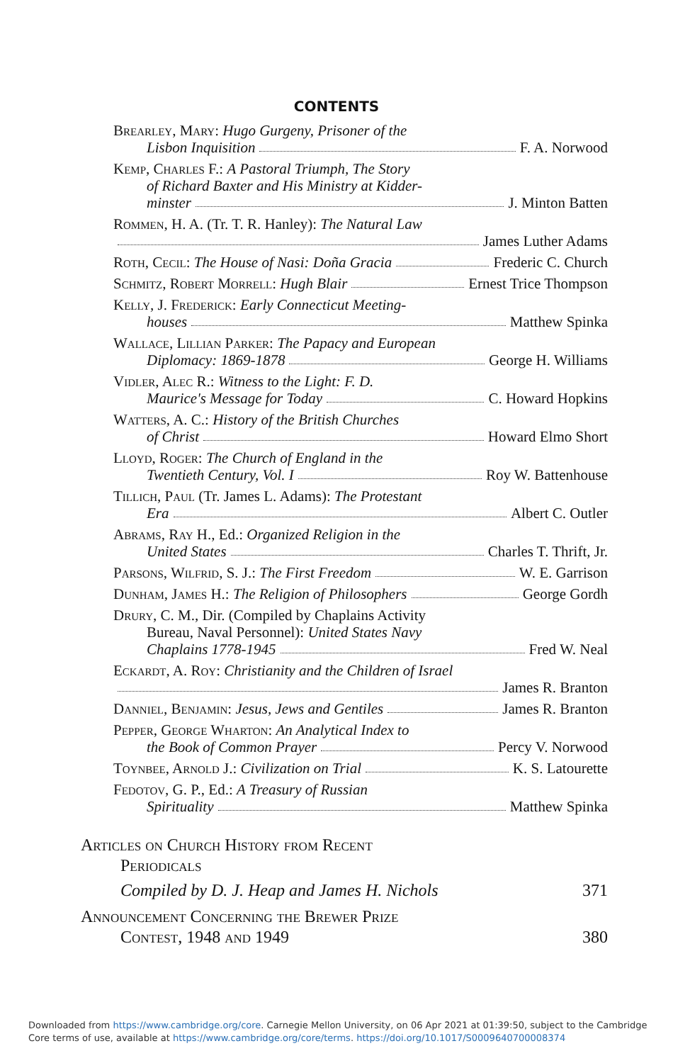CONTENTS
Brearley, Mary: Hugo Gurgeny, Prisoner of the
Lisbon Inquisition F. A. Norwood
Kemp, Charles F.: A Pastoral Triumph, The Story
of Richard Baxter and His Ministry at Kidder-
minster J. Minton Batten
Rommen, H. A. (Tr. T. R. Hanley): The Natural Law
James Luther Adams
Roth, Cecil: The House of Nasi: Doña Gracia Frederic C. Church
Schmitz, Robert Morrell: Hugh Blair Ernest Trice Thompson
Kelly, J. Frederick: Early Connecticut Meeting-
houses Matthew Spinka
Wallace, Lillian Parker: The Papacy and European
Diplomacy: 1869-1878 George H. Williams
Vidler, Alec R.: Witness to the Light: F. D.
Maurice's Message for Today C. Howard Hopkins
Watters, A. C.: History of the British Churches
of Christ Howard Elmo Short
Lloyd, Roger: The Church of England in the
Twentieth Century, Vol. I Roy W. Battenhouse
Tillich, Paul (Tr. James L. Adams): The Protestant
Era Albert C. Outler
Abrams, Ray H., Ed.: Organized Religion in the
United States Charles T. Thrift, Jr.
Parsons, Wilfrid, S. J.: The First Freedom W. E. Garrison
Dunham, James H.: The Religion of Philosophers George Gordh
Drury, C. M., Dir. (Compiled by Chaplains Activity
Bureau, Naval Personnel): United States Navy
Chaplains 1778-1945 Fred W. Neal
Eckardt, A. Roy: Christianity and the Children of Israel
James R. Branton
Danniel, Benjamin: Jesus, Jews and Gentiles James R. Branton
Pepper, George Wharton: An Analytical Index to
the Book of Common Prayer Percy V. Norwood
Toynbee, Arnold J.: Civilization on Trial K. S. Latourette
Fedotov, G. P., Ed.: A Treasury of Russian
Spirituality Matthew Spinka
Articles on Church History from Recent
Periodicals
Compiled by D. J. Heap and James H. Nichols 371
Announcement Concerning the Brewer Prize
Contest, 1948 and 1949 380
Downloaded from https://www.cambridge.org/core. Carnegie Mellon University, on 06 Apr 2021 at 01:39:50, subject to the Cambridge
Core terms of use, available at https://www.cambridge.org/core/terms. https://doi.org/10.1017/S0009640700008374